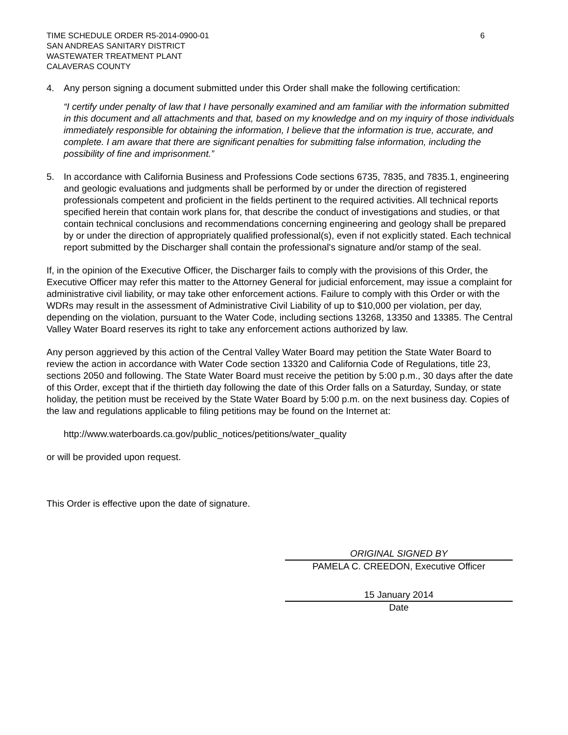TIME SCHEDULE ORDER R5-2014-0900-01
SAN ANDREAS SANITARY DISTRICT
WASTEWATER TREATMENT PLANT
CALAVERAS COUNTY
6
4. Any person signing a document submitted under this Order shall make the following certification:
“I certify under penalty of law that I have personally examined and am familiar with the information submitted in this document and all attachments and that, based on my knowledge and on my inquiry of those individuals immediately responsible for obtaining the information, I believe that the information is true, accurate, and complete. I am aware that there are significant penalties for submitting false information, including the possibility of fine and imprisonment.”
5. In accordance with California Business and Professions Code sections 6735, 7835, and 7835.1, engineering and geologic evaluations and judgments shall be performed by or under the direction of registered professionals competent and proficient in the fields pertinent to the required activities. All technical reports specified herein that contain work plans for, that describe the conduct of investigations and studies, or that contain technical conclusions and recommendations concerning engineering and geology shall be prepared by or under the direction of appropriately qualified professional(s), even if not explicitly stated. Each technical report submitted by the Discharger shall contain the professional's signature and/or stamp of the seal.
If, in the opinion of the Executive Officer, the Discharger fails to comply with the provisions of this Order, the Executive Officer may refer this matter to the Attorney General for judicial enforcement, may issue a complaint for administrative civil liability, or may take other enforcement actions. Failure to comply with this Order or with the WDRs may result in the assessment of Administrative Civil Liability of up to $10,000 per violation, per day, depending on the violation, pursuant to the Water Code, including sections 13268, 13350 and 13385. The Central Valley Water Board reserves its right to take any enforcement actions authorized by law.
Any person aggrieved by this action of the Central Valley Water Board may petition the State Water Board to review the action in accordance with Water Code section 13320 and California Code of Regulations, title 23, sections 2050 and following. The State Water Board must receive the petition by 5:00 p.m., 30 days after the date of this Order, except that if the thirtieth day following the date of this Order falls on a Saturday, Sunday, or state holiday, the petition must be received by the State Water Board by 5:00 p.m. on the next business day. Copies of the law and regulations applicable to filing petitions may be found on the Internet at:
http://www.waterboards.ca.gov/public_notices/petitions/water_quality
or will be provided upon request.
This Order is effective upon the date of signature.
ORIGINAL SIGNED BY
PAMELA C. CREEDON, Executive Officer
15 January 2014
Date